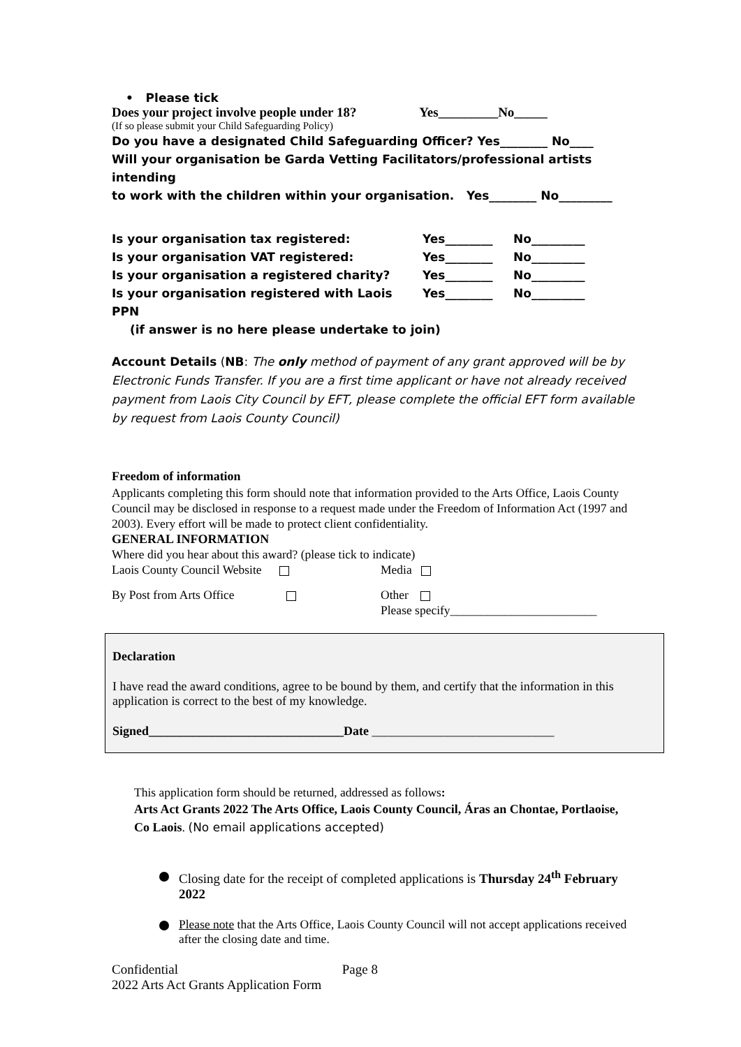• Please tick
Does your project involve people under 18? Yes_________No_____
(If so please submit your Child Safeguarding Policy)
Do you have a designated Child Safeguarding Officer? Yes________ No____
Will your organisation be Garda Vetting Facilitators/professional artists intending
to work with the children within your organisation. Yes________ No_________
Is your organisation tax registered: Yes________ No_________
Is your organisation VAT registered: Yes________ No_________
Is your organisation a registered charity? Yes________ No_________
Is your organisation registered with Laois PPN Yes________ No_________
(if answer is no here please undertake to join)
Account Details (NB: The only method of payment of any grant approved will be by Electronic Funds Transfer. If you are a first time applicant or have not already received payment from Laois City Council by EFT, please complete the official EFT form available by request from Laois County Council)
Freedom of information
Applicants completing this form should note that information provided to the Arts Office, Laois County Council may be disclosed in response to a request made under the Freedom of Information Act (1997 and 2003). Every effort will be made to protect client confidentiality.
GENERAL INFORMATION
Where did you hear about this award? (please tick to indicate)
Laois County Council Website Media
By Post from Arts Office Other
Please specify________________________
Declaration
I have read the award conditions, agree to be bound by them, and certify that the information in this application is correct to the best of my knowledge.
Signed_______________________________Date _____________________________
This application form should be returned, addressed as follows:
Arts Act Grants 2022 The Arts Office, Laois County Council, Áras an Chontae, Portlaoise, Co Laois. (No email applications accepted)
Closing date for the receipt of completed applications is Thursday 24<sup>th</sup> February 2022
Please note that the Arts Office, Laois County Council will not accept applications received after the closing date and time.
Confidential Page 8
2022 Arts Act Grants Application Form